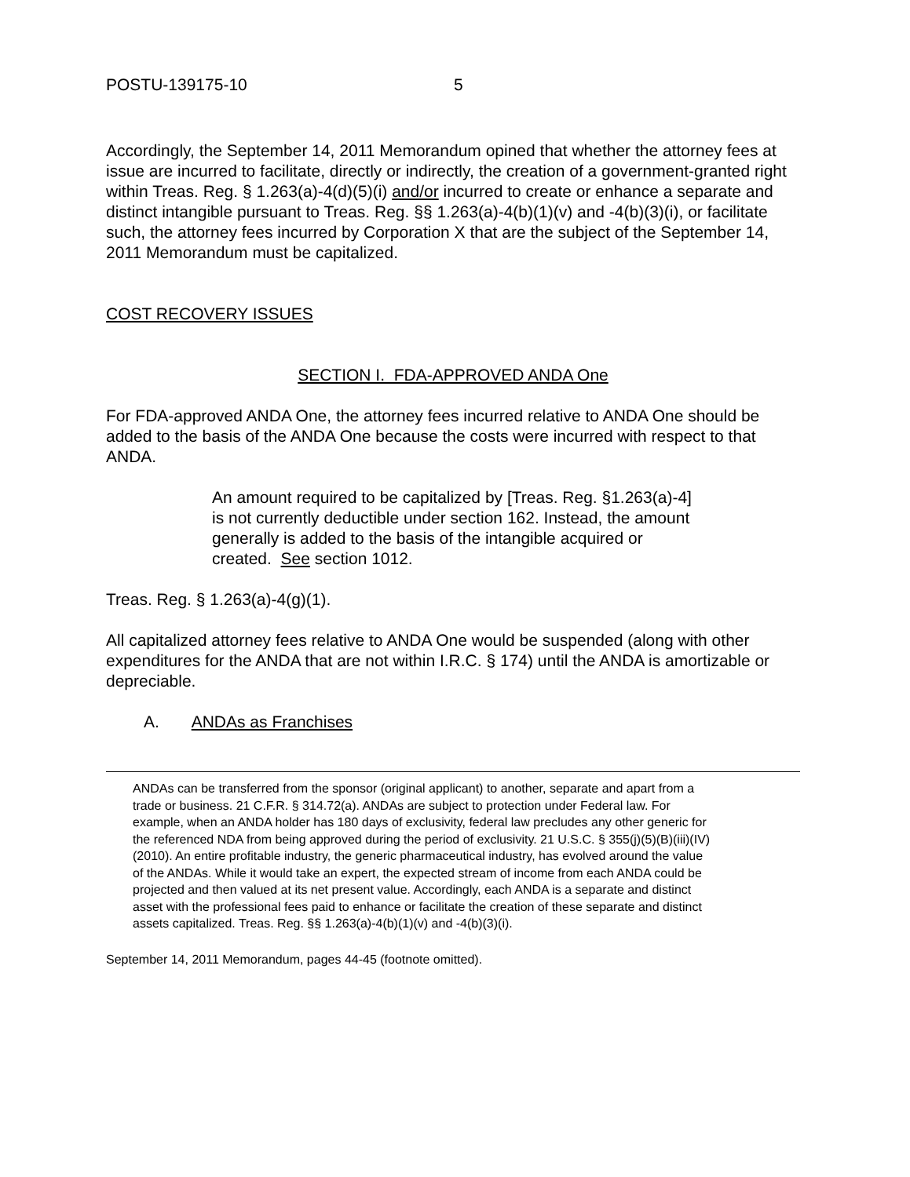POSTU-139175-10 5
Accordingly, the September 14, 2011 Memorandum opined that whether the attorney fees at issue are incurred to facilitate, directly or indirectly, the creation of a government-granted right within Treas. Reg. § 1.263(a)-4(d)(5)(i) and/or incurred to create or enhance a separate and distinct intangible pursuant to Treas. Reg. §§ 1.263(a)-4(b)(1)(v) and -4(b)(3)(i), or facilitate such, the attorney fees incurred by Corporation X that are the subject of the September 14, 2011 Memorandum must be capitalized.
COST RECOVERY ISSUES
SECTION I. FDA-APPROVED ANDA One
For FDA-approved ANDA One, the attorney fees incurred relative to ANDA One should be added to the basis of the ANDA One because the costs were incurred with respect to that ANDA.
An amount required to be capitalized by [Treas. Reg. §1.263(a)-4] is not currently deductible under section 162. Instead, the amount generally is added to the basis of the intangible acquired or created. See section 1012.
Treas. Reg. § 1.263(a)-4(g)(1).
All capitalized attorney fees relative to ANDA One would be suspended (along with other expenditures for the ANDA that are not within I.R.C. § 174) until the ANDA is amortizable or depreciable.
A. ANDAs as Franchises
ANDAs can be transferred from the sponsor (original applicant) to another, separate and apart from a trade or business. 21 C.F.R. § 314.72(a). ANDAs are subject to protection under Federal law. For example, when an ANDA holder has 180 days of exclusivity, federal law precludes any other generic for the referenced NDA from being approved during the period of exclusivity. 21 U.S.C. § 355(j)(5)(B)(iii)(IV)(2010). An entire profitable industry, the generic pharmaceutical industry, has evolved around the value of the ANDAs. While it would take an expert, the expected stream of income from each ANDA could be projected and then valued at its net present value. Accordingly, each ANDA is a separate and distinct asset with the professional fees paid to enhance or facilitate the creation of these separate and distinct assets capitalized. Treas. Reg. §§ 1.263(a)-4(b)(1)(v) and -4(b)(3)(i).
September 14, 2011 Memorandum, pages 44-45 (footnote omitted).